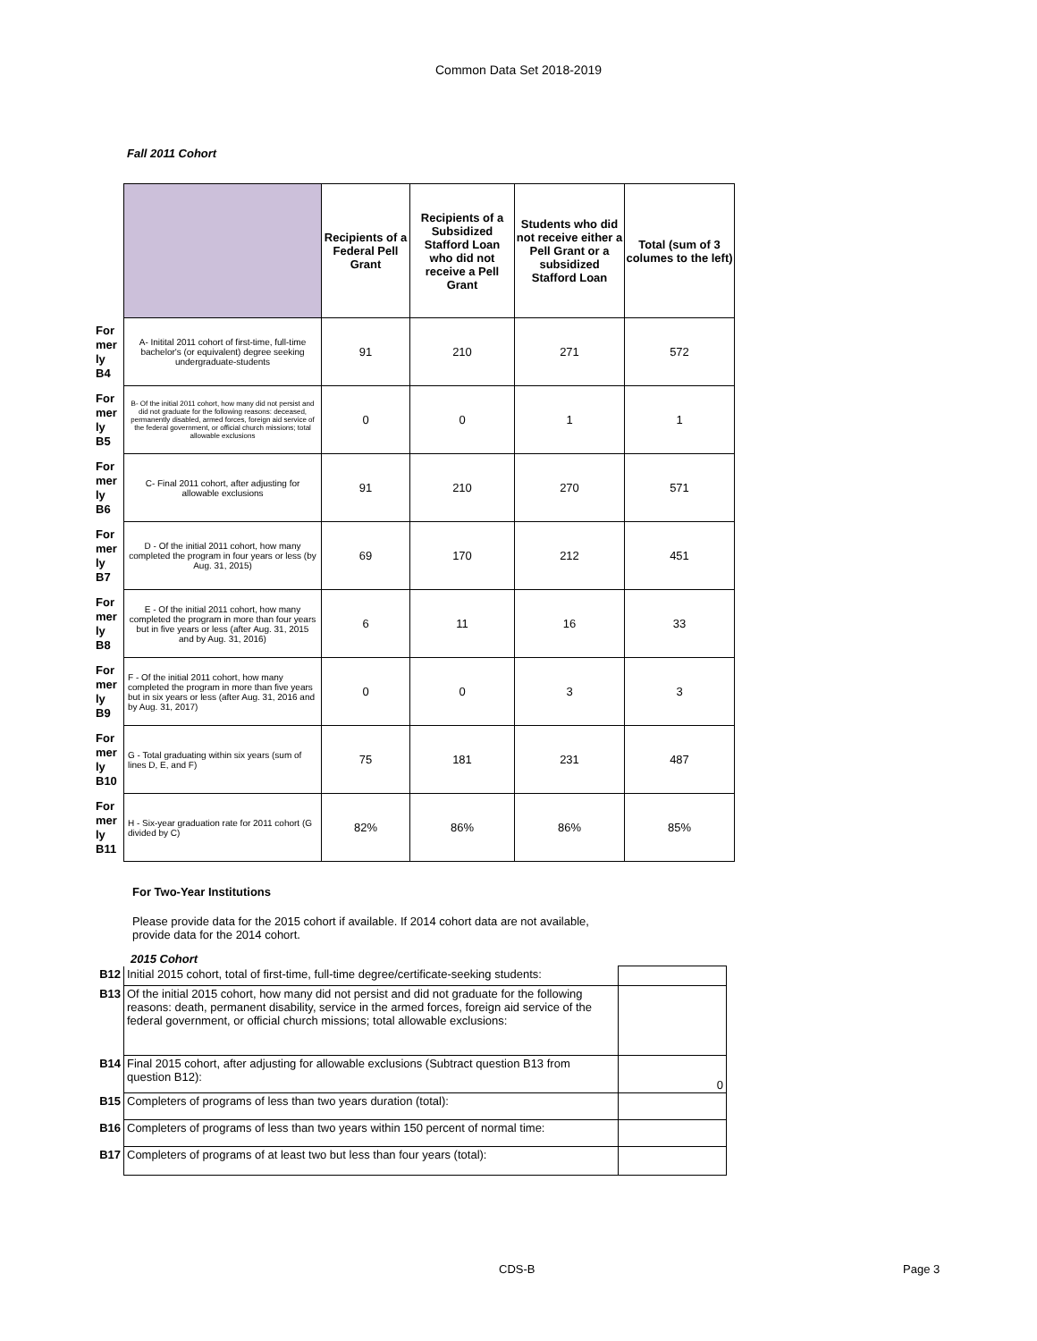Common Data Set 2018-2019
Fall 2011 Cohort
| | | Recipients of a Federal Pell Grant | Recipients of a Subsidized Stafford Loan who did not receive a Pell Grant | Students who did not receive either a Pell Grant or a subsidized Stafford Loan | Total (sum of 3 columes to the left) |
| For mer ly B4 | A- Initital 2011 cohort of first-time, full-time bachelor's (or equivalent) degree seeking undergraduate-students | 91 | 210 | 271 | 572 |
| For mer ly B5 | B- Of the initial 2011 cohort, how many did not persist and did not graduate for the following reasons: deceased, permanently disabled, armed forces, foreign aid service of the federal government, or official church missions; total allowable exclusions | 0 | 0 | 1 | 1 |
| For mer ly B6 | C- Final 2011 cohort, after adjusting for allowable exclusions | 91 | 210 | 270 | 571 |
| For mer ly B7 | D - Of the initial 2011 cohort, how many completed the program in four years or less (by Aug. 31, 2015) | 69 | 170 | 212 | 451 |
| For mer ly B8 | E - Of the initial 2011 cohort, how many completed the program in more than four years but in five years or less (after Aug. 31, 2015 and by Aug. 31, 2016) | 6 | 11 | 16 | 33 |
| For mer ly B9 | F - Of the initial 2011 cohort, how many completed the program in more than five years but in six years or less (after Aug. 31, 2016 and by Aug. 31, 2017) | 0 | 0 | 3 | 3 |
| For mer ly B10 | G - Total graduating within six years (sum of lines D, E, and F) | 75 | 181 | 231 | 487 |
| For mer ly B11 | H - Six-year graduation rate for 2011 cohort (G divided by C) | 82% | 86% | 86% | 85% |
For Two-Year Institutions
Please provide data for the 2015 cohort if available. If 2014 cohort data are not available, provide data for the 2014 cohort.
2015 Cohort
| B12 | Initial 2015 cohort, total of first-time, full-time degree/certificate-seeking students: | |
| B13 | Of the initial 2015 cohort, how many did not persist and did not graduate for the following reasons: death, permanent disability, service in the armed forces, foreign aid service of the federal government, or official church missions; total allowable exclusions: | |
| B14 | Final 2015 cohort, after adjusting for allowable exclusions (Subtract question B13 from question B12): | 0 |
| B15 | Completers of programs of less than two years duration (total): | |
| B16 | Completers of programs of less than two years within 150 percent of normal time: | |
| B17 | Completers of programs of at least two but less than four years (total): | |
CDS-B Page 3